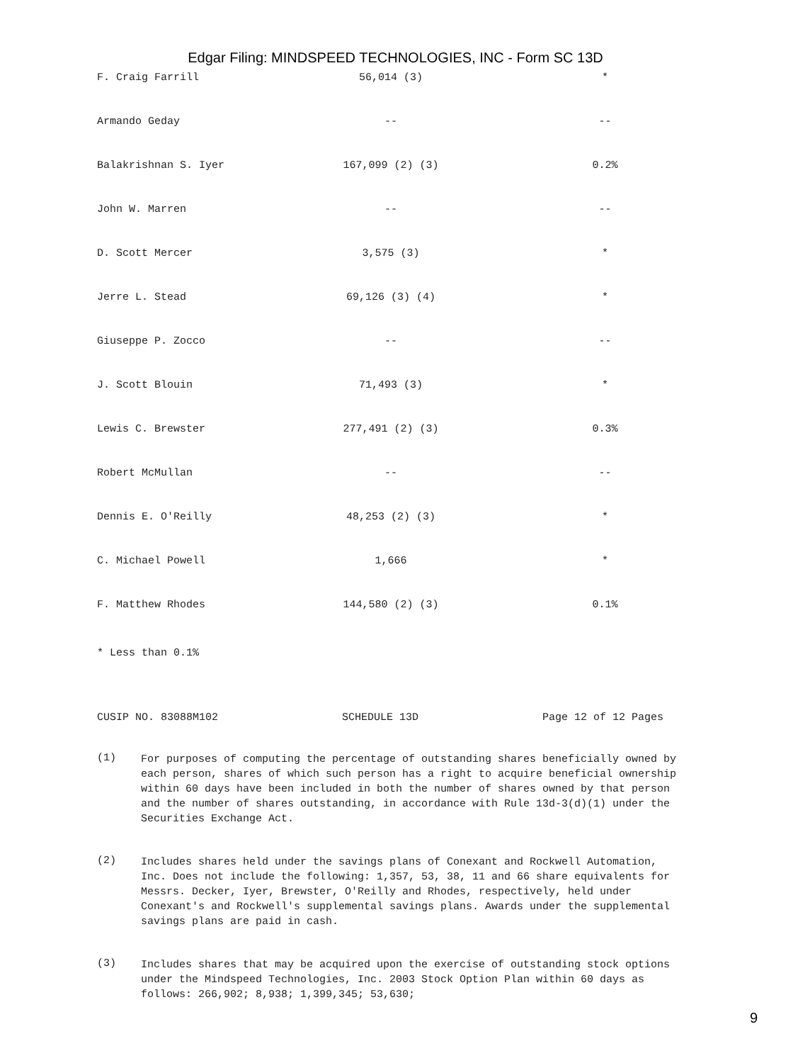Edgar Filing: MINDSPEED TECHNOLOGIES, INC - Form SC 13D
| F. Craig Farrill | 56,014 (3) | * |
| Armando Geday | -- | -- |
| Balakrishnan S. Iyer | 167,099 (2) (3) | 0.2% |
| John W. Marren | -- | -- |
| D. Scott Mercer | 3,575 (3) | * |
| Jerre L. Stead | 69,126 (3) (4) | * |
| Giuseppe P. Zocco | -- | -- |
| J. Scott Blouin | 71,493 (3) | * |
| Lewis C. Brewster | 277,491 (2) (3) | 0.3% |
| Robert McMullan | -- | -- |
| Dennis E. O'Reilly | 48,253 (2) (3) | * |
| C. Michael Powell | 1,666 | * |
| F. Matthew Rhodes | 144,580 (2) (3) | 0.1% |
* Less than 0.1%
CUSIP NO. 83088M102 SCHEDULE 13D Page 12 of 12 Pages
(1)
For purposes of computing the percentage of outstanding shares beneficially owned by each person, shares of which such person has a right to acquire beneficial ownership within 60 days have been included in both the number of shares owned by that person and the number of shares outstanding, in accordance with Rule 13d-3(d)(1) under the Securities Exchange Act.
(2)
Includes shares held under the savings plans of Conexant and Rockwell Automation, Inc. Does not include the following: 1,357, 53, 38, 11 and 66 share equivalents for Messrs. Decker, Iyer, Brewster, O'Reilly and Rhodes, respectively, held under Conexant's and Rockwell's supplemental savings plans. Awards under the supplemental savings plans are paid in cash.
(3)
Includes shares that may be acquired upon the exercise of outstanding stock options under the Mindspeed Technologies, Inc. 2003 Stock Option Plan within 60 days as follows: 266,902; 8,938; 1,399,345; 53,630;
9